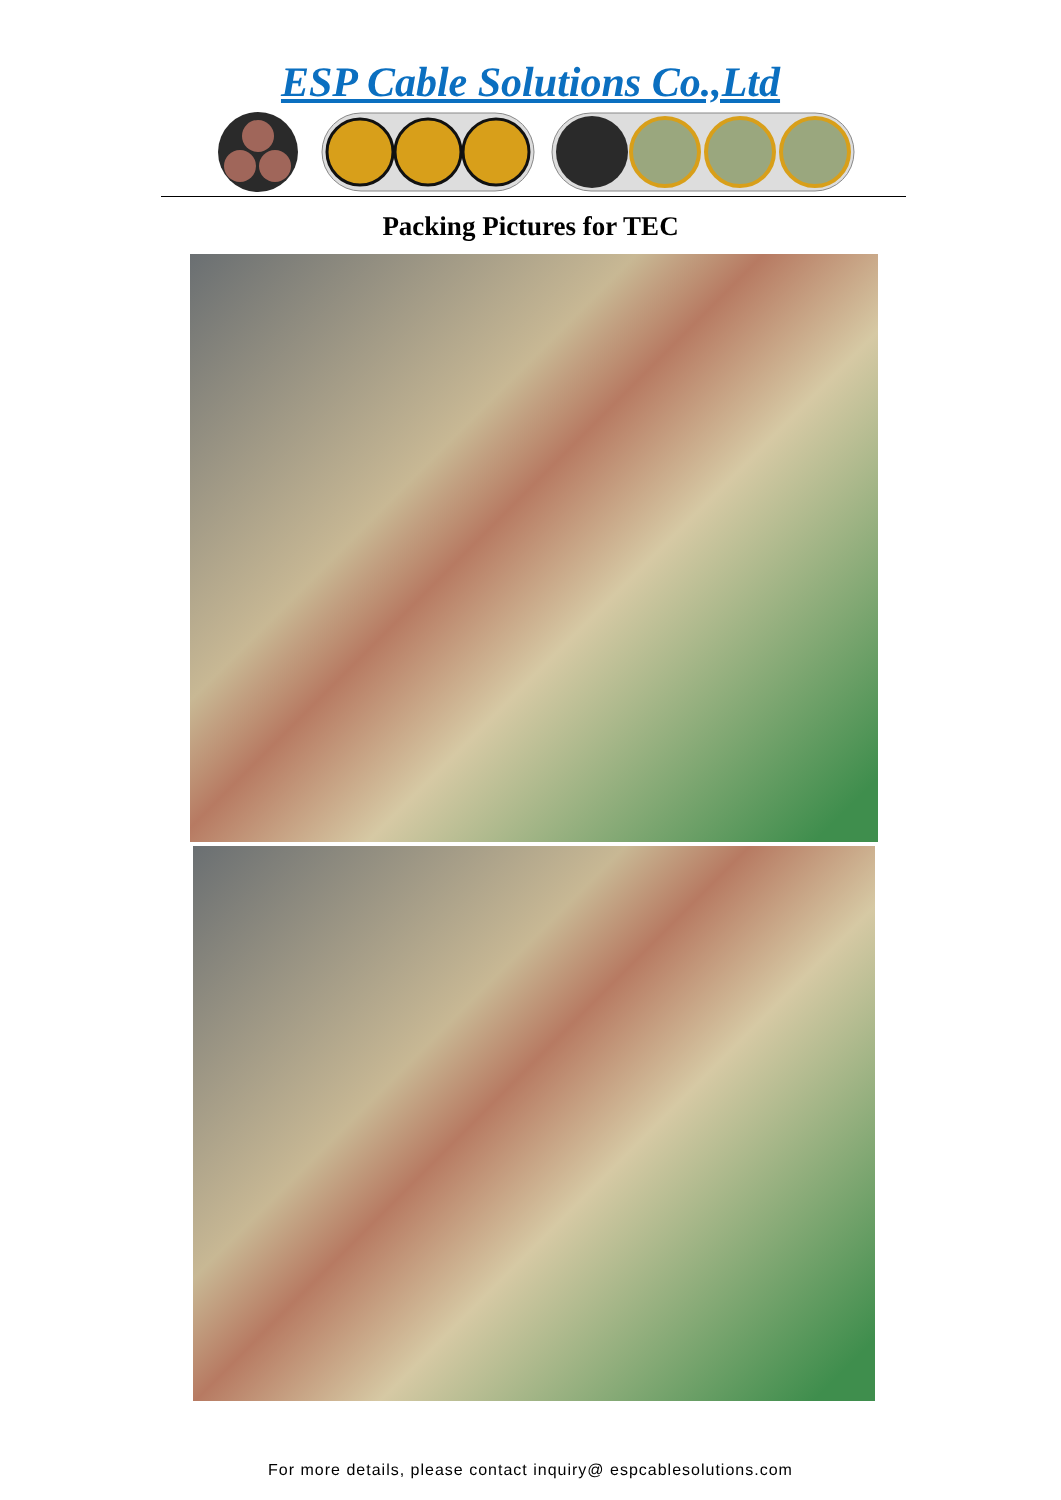ESP Cable Solutions Co.,Ltd
Packing Pictures for TEC
For more details, please contact inquiry@ espcablesolutions.com